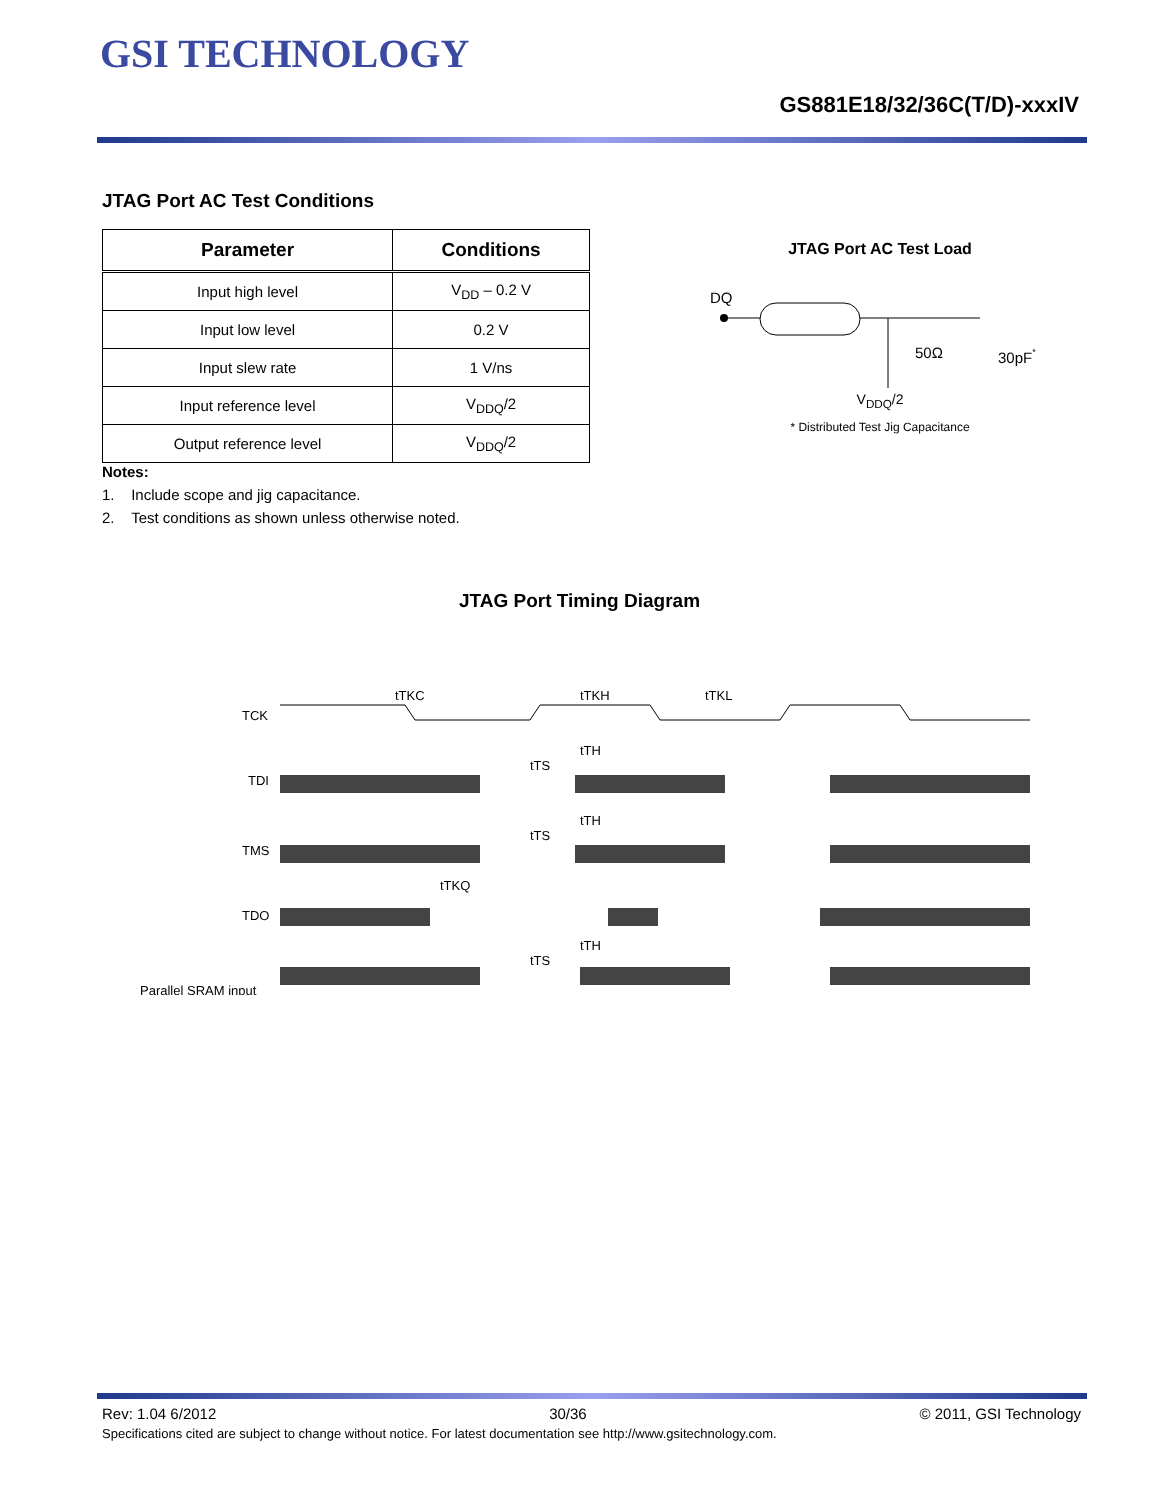GSI TECHNOLOGY
GS881E18/32/36C(T/D)-xxxIV
JTAG Port AC Test Conditions
| Parameter | Conditions |
| --- | --- |
| Input high level | V<sub>DD</sub> – 0.2 V |
| Input low level | 0.2 V |
| Input slew rate | 1 V/ns |
| Input reference level | V<sub>DDQ</sub>/2 |
| Output reference level | V<sub>DDQ</sub>/2 |
Notes:
1. Include scope and jig capacitance.
2. Test conditions as shown unless otherwise noted.
JTAG Port AC Test Load
DQ
50Ω
30pF*
V<sub>DDQ</sub>/2
* Distributed Test Jig Capacitance
JTAG Port Timing Diagram
tTKC
tTKH
tTKL
TCK
TDI
tTS
tTH
TMS
tTS
tTH
tTKQ
TDO
tTS
tTH
Parallel SRAM input
Rev: 1.04 6/2012 30/36 © 2011, GSI Technology
Specifications cited are subject to change without notice. For latest documentation see http://www.gsitechnology.com.